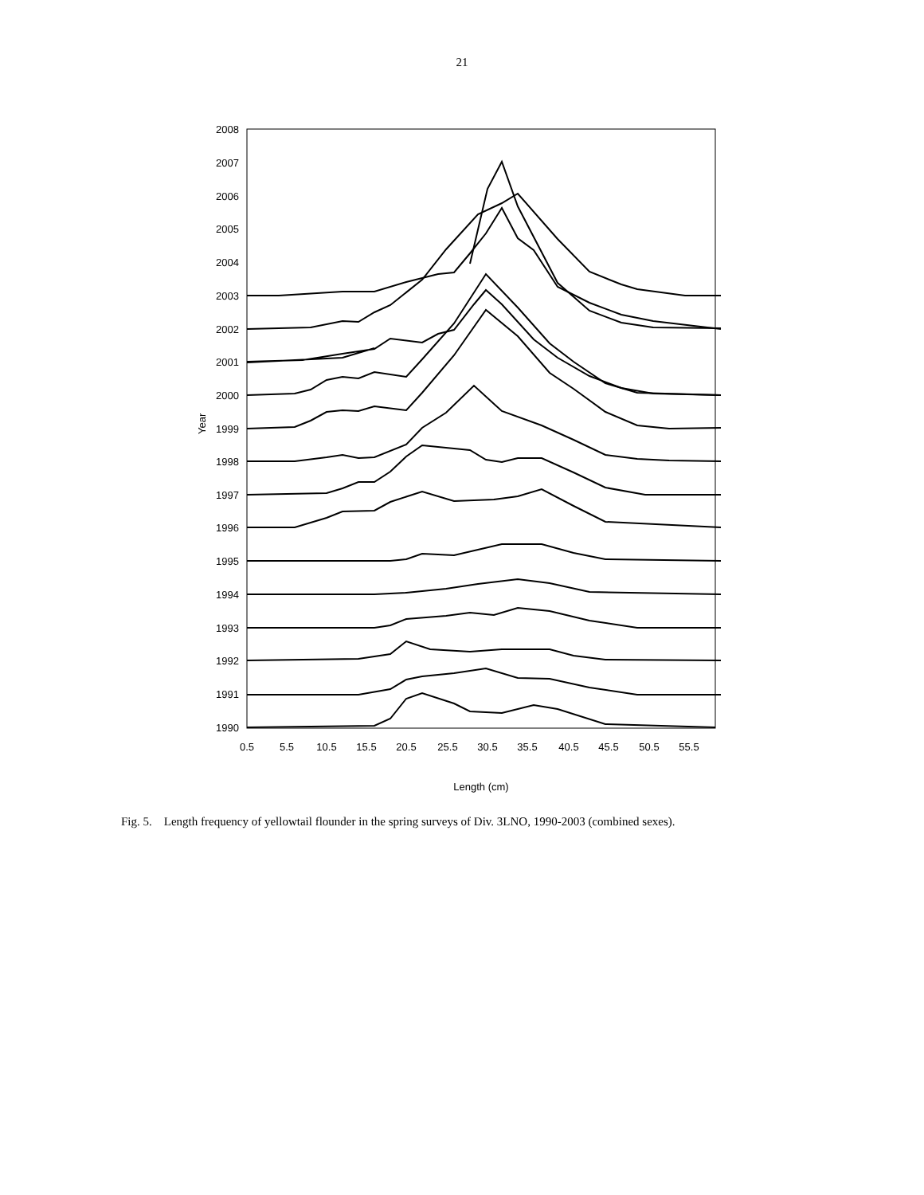21
2008
2007
2006
2005
2004
2003
2002
2001
2000
1999
1998
1997
1996
1995
1994
1993
1992
1991
1990
Year
0.5
5.5
10.5
15.5
20.5
25.5
30.5
35.5
40.5
45.5
50.5
55.5
Length (cm)
Fig. 5. Length frequency of yellowtail flounder in the spring surveys of Div. 3LNO, 1990-2003 (combined sexes).